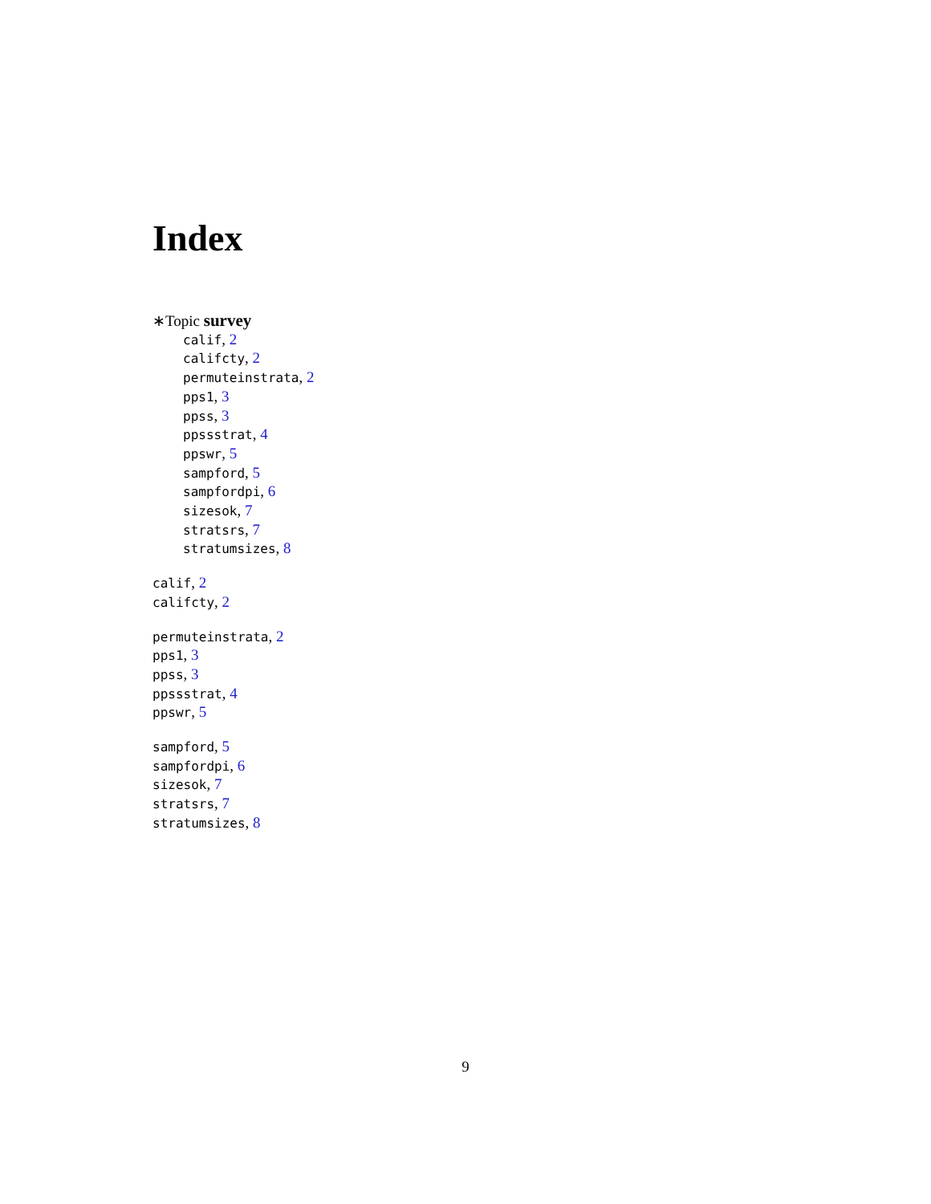Index
∗Topic survey
calif, 2
califcty, 2
permuteinstrata, 2
pps1, 3
ppss, 3
ppssstrat, 4
ppswr, 5
sampford, 5
sampfordpi, 6
sizesok, 7
stratsrs, 7
stratumsizes, 8
calif, 2
califcty, 2
permuteinstrata, 2
pps1, 3
ppss, 3
ppssstrat, 4
ppswr, 5
sampford, 5
sampfordpi, 6
sizesok, 7
stratsrs, 7
stratumsizes, 8
9